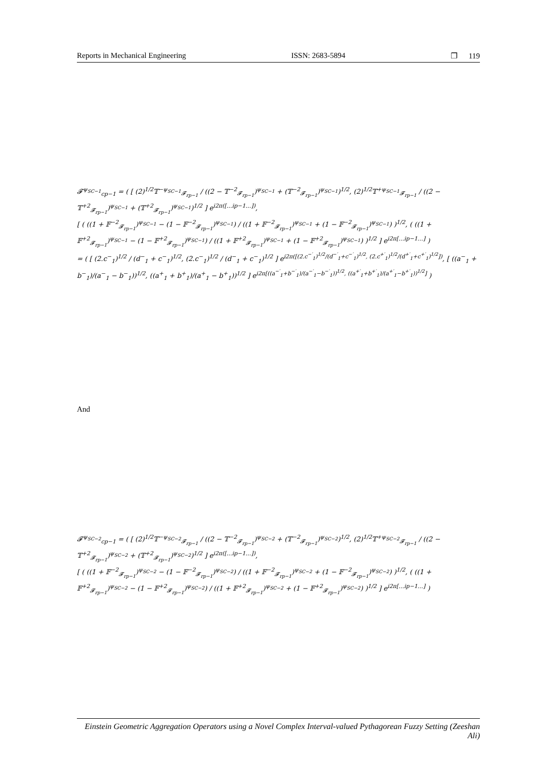Reports in Mechanical Engineering ISSN: 2683-5894 ❐ 119
𝓕<sup>ψ<sub>SC−1</sub></sup><sub>cp−1</sub> = ( [ (2)<sup>1/2</sup>𝕋<sup>−ψ<sub>SC−1</sub></sup><sub>𝓕<sub>rp−1</sub></sub> / ((2 − 𝕋<sup>−2</sup><sub>𝓕<sub>rp−1</sub></sub>)<sup>ψ<sub>SC−1</sub></sup> + (𝕋<sup>−2</sup><sub>𝓕<sub>rp−1</sub></sub>)<sup>ψ<sub>SC−1</sub></sup>)<sup>1/2</sup>, (2)<sup>1/2</sup>𝕋<sup>+ψ<sub>SC−1</sub></sup><sub>𝓕<sub>rp−1</sub></sub> / ((2 − 𝕋<sup>+2</sup><sub>𝓕<sub>rp−1</sub></sub>)<sup>ψ<sub>SC−1</sub></sup> + (𝕋<sup>+2</sup><sub>𝓕<sub>rp−1</sub></sub>)<sup>ψ<sub>SC−1</sub></sup>)<sup>1/2</sup> ] e<sup>i2π([…ip−1…])</sup>,
[ ( ((1 + 𝔽<sup>−2</sup><sub>𝓕<sub>rp−1</sub></sub>)<sup>ψ<sub>SC−1</sub></sup> − (1 − 𝔽<sup>−2</sup><sub>𝓕<sub>rp−1</sub></sub>)<sup>ψ<sub>SC−1</sub></sup>) / ((1 + 𝔽<sup>−2</sup><sub>𝓕<sub>rp−1</sub></sub>)<sup>ψ<sub>SC−1</sub></sup> + (1 − 𝔽<sup>−2</sup><sub>𝓕<sub>rp−1</sub></sub>)<sup>ψ<sub>SC−1</sub></sup>) )<sup>1/2</sup>, ( ((1 + 𝔽<sup>+2</sup><sub>𝓕<sub>rp−1</sub></sub>)<sup>ψ<sub>SC−1</sub></sup> − (1 − 𝔽<sup>+2</sup><sub>𝓕<sub>rp−1</sub></sub>)<sup>ψ<sub>SC−1</sub></sup>) / ((1 + 𝔽<sup>+2</sup><sub>𝓕<sub>rp−1</sub></sub>)<sup>ψ<sub>SC−1</sub></sup> + (1 − 𝔽<sup>+2</sup><sub>𝓕<sub>rp−1</sub></sub>)<sup>ψ<sub>SC−1</sub></sup>) )<sup>1/2</sup> ] e<sup>i2π[…ip−1…]</sup> )
= ( [ (2.c<sup>−</sup><sub>1</sub>)<sup>1/2</sup> / (d<sup>−</sup><sub>1</sub> + c<sup>−</sup><sub>1</sub>)<sup>1/2</sup>, (2.c<sup>−</sup><sub>1</sub>)<sup>1/2</sup> / (d<sup>−</sup><sub>1</sub> + c<sup>−</sup><sub>1</sub>)<sup>1/2</sup> ] e<sup>i2π([(2.c<sup>−′</sup><sub>1</sub>)<sup>1/2</sup>/(d<sup>−′</sup><sub>1</sub>+c<sup>−′</sup><sub>1</sub>)<sup>1/2</sup>, (2.c<sup>+′</sup><sub>1</sub>)<sup>1/2</sup>/(d<sup>+′</sup><sub>1</sub>+c<sup>+′</sup><sub>1</sub>)<sup>1/2</sup>])</sup>, [ ((a<sup>−</sup><sub>1</sub> + b<sup>−</sup><sub>1</sub>)/(a<sup>−</sup><sub>1</sub> − b<sup>−</sup><sub>1</sub>))<sup>1/2</sup>, ((a<sup>+</sup><sub>1</sub> + b<sup>+</sup><sub>1</sub>)/(a<sup>+</sup><sub>1</sub> − b<sup>+</sup><sub>1</sub>))<sup>1/2</sup> ] e<sup>i2π[((a<sup>−′</sup><sub>1</sub>+b<sup>−′</sup><sub>1</sub>)/(a<sup>−′</sup><sub>1</sub>−b<sup>−′</sup><sub>1</sub>))<sup>1/2</sup>, ((a<sup>+′</sup><sub>1</sub>+b<sup>+′</sup><sub>1</sub>)/(a<sup>+′</sup><sub>1</sub>−b<sup>+′</sup><sub>1</sub>))<sup>1/2</sup>]</sup> )
And
𝓕<sup>ψ<sub>SC−2</sub></sup><sub>cp−1</sub> = ( [ (2)<sup>1/2</sup>𝕋<sup>−ψ<sub>SC−2</sub></sup><sub>𝓕<sub>rp−1</sub></sub> / ((2 − 𝕋<sup>−2</sup><sub>𝓕<sub>rp−1</sub></sub>)<sup>ψ<sub>SC−2</sub></sup> + (𝕋<sup>−2</sup><sub>𝓕<sub>rp−1</sub></sub>)<sup>ψ<sub>SC−2</sub></sup>)<sup>1/2</sup>, (2)<sup>1/2</sup>𝕋<sup>+ψ<sub>SC−2</sub></sup><sub>𝓕<sub>rp−1</sub></sub> / ((2 − 𝕋<sup>+2</sup><sub>𝓕<sub>rp−1</sub></sub>)<sup>ψ<sub>SC−2</sub></sup> + (𝕋<sup>+2</sup><sub>𝓕<sub>rp−1</sub></sub>)<sup>ψ<sub>SC−2</sub></sup>)<sup>1/2</sup> ] e<sup>i2π([…ip−1…])</sup>,
[ ( ((1 + 𝔽<sup>−2</sup><sub>𝓕<sub>rp−1</sub></sub>)<sup>ψ<sub>SC−2</sub></sup> − (1 − 𝔽<sup>−2</sup><sub>𝓕<sub>rp−1</sub></sub>)<sup>ψ<sub>SC−2</sub></sup>) / ((1 + 𝔽<sup>−2</sup><sub>𝓕<sub>rp−1</sub></sub>)<sup>ψ<sub>SC−2</sub></sup> + (1 − 𝔽<sup>−2</sup><sub>𝓕<sub>rp−1</sub></sub>)<sup>ψ<sub>SC−2</sub></sup>) )<sup>1/2</sup>, ( ((1 + 𝔽<sup>+2</sup><sub>𝓕<sub>rp−1</sub></sub>)<sup>ψ<sub>SC−2</sub></sup> − (1 − 𝔽<sup>+2</sup><sub>𝓕<sub>rp−1</sub></sub>)<sup>ψ<sub>SC−2</sub></sup>) / ((1 + 𝔽<sup>+2</sup><sub>𝓕<sub>rp−1</sub></sub>)<sup>ψ<sub>SC−2</sub></sup> + (1 − 𝔽<sup>+2</sup><sub>𝓕<sub>rp−1</sub></sub>)<sup>ψ<sub>SC−2</sub></sup>) )<sup>1/2</sup> ] e<sup>i2π[…ip−1…]</sup> )
Einstein Geometric Aggregation Operators using a Novel Complex Interval-valued Pythagorean Fuzzy Setting (Zeeshan Ali)